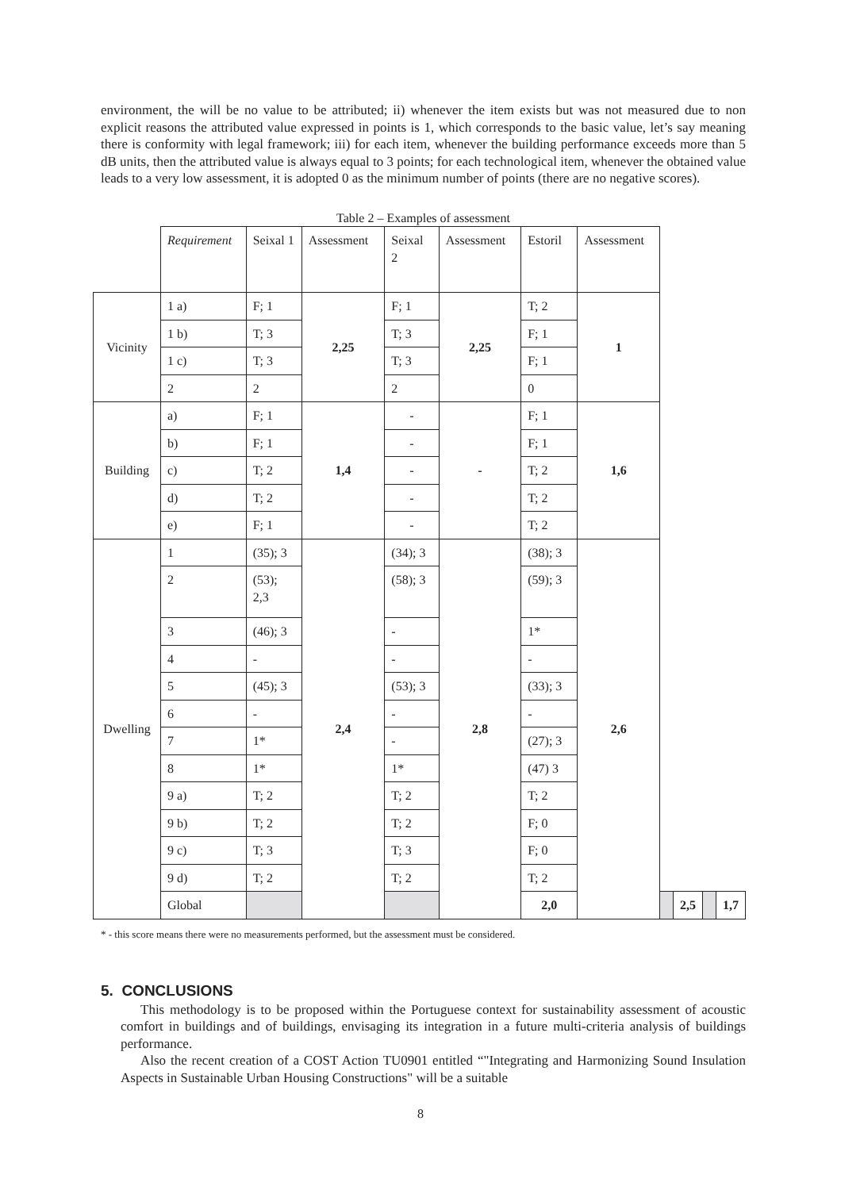environment, the will be no value to be attributed; ii) whenever the item exists but was not measured due to non explicit reasons the attributed value expressed in points is 1, which corresponds to the basic value, let’s say meaning there is conformity with legal framework; iii) for each item, whenever the building performance exceeds more than 5 dB units, then the attributed value is always equal to 3 points; for each technological item, whenever the obtained value leads to a very low assessment, it is adopted 0 as the minimum number of points (there are no negative scores).
Table 2 – Examples of assessment
| | Requirement | Seixal 1 | Assessment | Seixal 2 | Assessment | Estoril | Assessment | | | | |
| Vicinity | 1 a) | F; 1 | 2,25 | F; 1 | 2,25 | T; 2 | 1 | | | | |
| | 1 b) | T; 3 | | T; 3 | | F; 1 | | | | | |
| | 1 c) | T; 3 | | T; 3 | | F; 1 | | | | | |
| | 2 | 2 | | 2 | | 0 | | | | | |
| Building | a) | F; 1 | 1,4 | - | - | F; 1 | 1,6 | | | | |
| | b) | F; 1 | | - | | F; 1 | | | | | |
| | c) | T; 2 | | - | | T; 2 | | | | | |
| | d) | T; 2 | | - | | T; 2 | | | | | |
| | e) | F; 1 | | - | | T; 2 | | | | | |
| Dwelling | 1 | (35); 3 | 2,4 | (34); 3 | 2,8 | (38); 3 | 2,6 | | | | |
| | 2 | (53); 2,3 | | (58); 3 | | (59); 3 | | | | | |
| | 3 | (46); 3 | | - | | 1* | | | | | |
| | 4 | - | | - | | - | | | | | |
| | 5 | (45); 3 | | (53); 3 | | (33); 3 | | | | | |
| | 6 | - | | - | | - | | | | | |
| | 7 | 1* | | - | | (27); 3 | | | | | |
| | 8 | 1* | | 1* | | (47) 3 | | | | | |
| | 9 a) | T; 2 | | T; 2 | | T; 2 | | | | | |
| | 9 b) | T; 2 | | T; 2 | | F; 0 | | | | | |
| | 9 c) | T; 3 | | T; 3 | | F; 0 | | | | | |
| | 9 d) | T; 2 | | T; 2 | | T; 2 | | | | | |
| | Global | | | | | 2,0 | | | 2,5 | | 1,7 |
* - this score means there were no measurements performed, but the assessment must be considered.
5. CONCLUSIONS
This methodology is to be proposed within the Portuguese context for sustainability assessment of acoustic comfort in buildings and of buildings, envisaging its integration in a future multi-criteria analysis of buildings performance.
Also the recent creation of a COST Action TU0901 entitled “"Integrating and Harmonizing Sound Insulation Aspects in Sustainable Urban Housing Constructions" will be a suitable
8